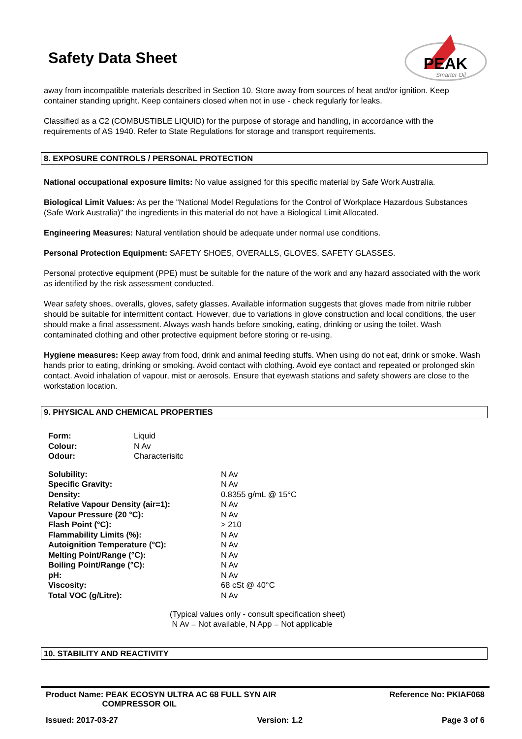Safety Data Sheet
PEAK
Smarter Oil
away from incompatible materials described in Section 10. Store away from sources of heat and/or ignition. Keep container standing upright. Keep containers closed when not in use - check regularly for leaks.
Classified as a C2 (COMBUSTIBLE LIQUID) for the purpose of storage and handling, in accordance with the requirements of AS 1940. Refer to State Regulations for storage and transport requirements.
8. EXPOSURE CONTROLS / PERSONAL PROTECTION
National occupational exposure limits: No value assigned for this specific material by Safe Work Australia.
Biological Limit Values: As per the "National Model Regulations for the Control of Workplace Hazardous Substances (Safe Work Australia)" the ingredients in this material do not have a Biological Limit Allocated.
Engineering Measures: Natural ventilation should be adequate under normal use conditions.
Personal Protection Equipment: SAFETY SHOES, OVERALLS, GLOVES, SAFETY GLASSES.
Personal protective equipment (PPE) must be suitable for the nature of the work and any hazard associated with the work as identified by the risk assessment conducted.
Wear safety shoes, overalls, gloves, safety glasses. Available information suggests that gloves made from nitrile rubber should be suitable for intermittent contact. However, due to variations in glove construction and local conditions, the user should make a final assessment. Always wash hands before smoking, eating, drinking or using the toilet. Wash contaminated clothing and other protective equipment before storing or re-using.
Hygiene measures: Keep away from food, drink and animal feeding stuffs. When using do not eat, drink or smoke. Wash hands prior to eating, drinking or smoking. Avoid contact with clothing. Avoid eye contact and repeated or prolonged skin contact. Avoid inhalation of vapour, mist or aerosols. Ensure that eyewash stations and safety showers are close to the workstation location.
9. PHYSICAL AND CHEMICAL PROPERTIES
| Form: | Liquid |
| Colour: | N Av |
| Odour: | Characterisitc |
| Solubility: | N Av |
| Specific Gravity: | N Av |
| Density: | 0.8355 g/mL @ 15°C |
| Relative Vapour Density (air=1): | N Av |
| Vapour Pressure (20 °C): | N Av |
| Flash Point (°C): | > 210 |
| Flammability Limits (%): | N Av |
| Autoignition Temperature (°C): | N Av |
| Melting Point/Range (°C): | N Av |
| Boiling Point/Range (°C): | N Av |
| pH: | N Av |
| Viscosity: | 68 cSt @ 40°C |
| Total VOC (g/Litre): | N Av |
(Typical values only - consult specification sheet)
N Av = Not available, N App = Not applicable
10. STABILITY AND REACTIVITY
Product Name: PEAK ECOSYN ULTRA AC 68 FULL SYN AIR
COMPRESSOR OIL Reference No: PKIAF068
Issued: 2017-03-27 Version: 1.2 Page 3 of 6